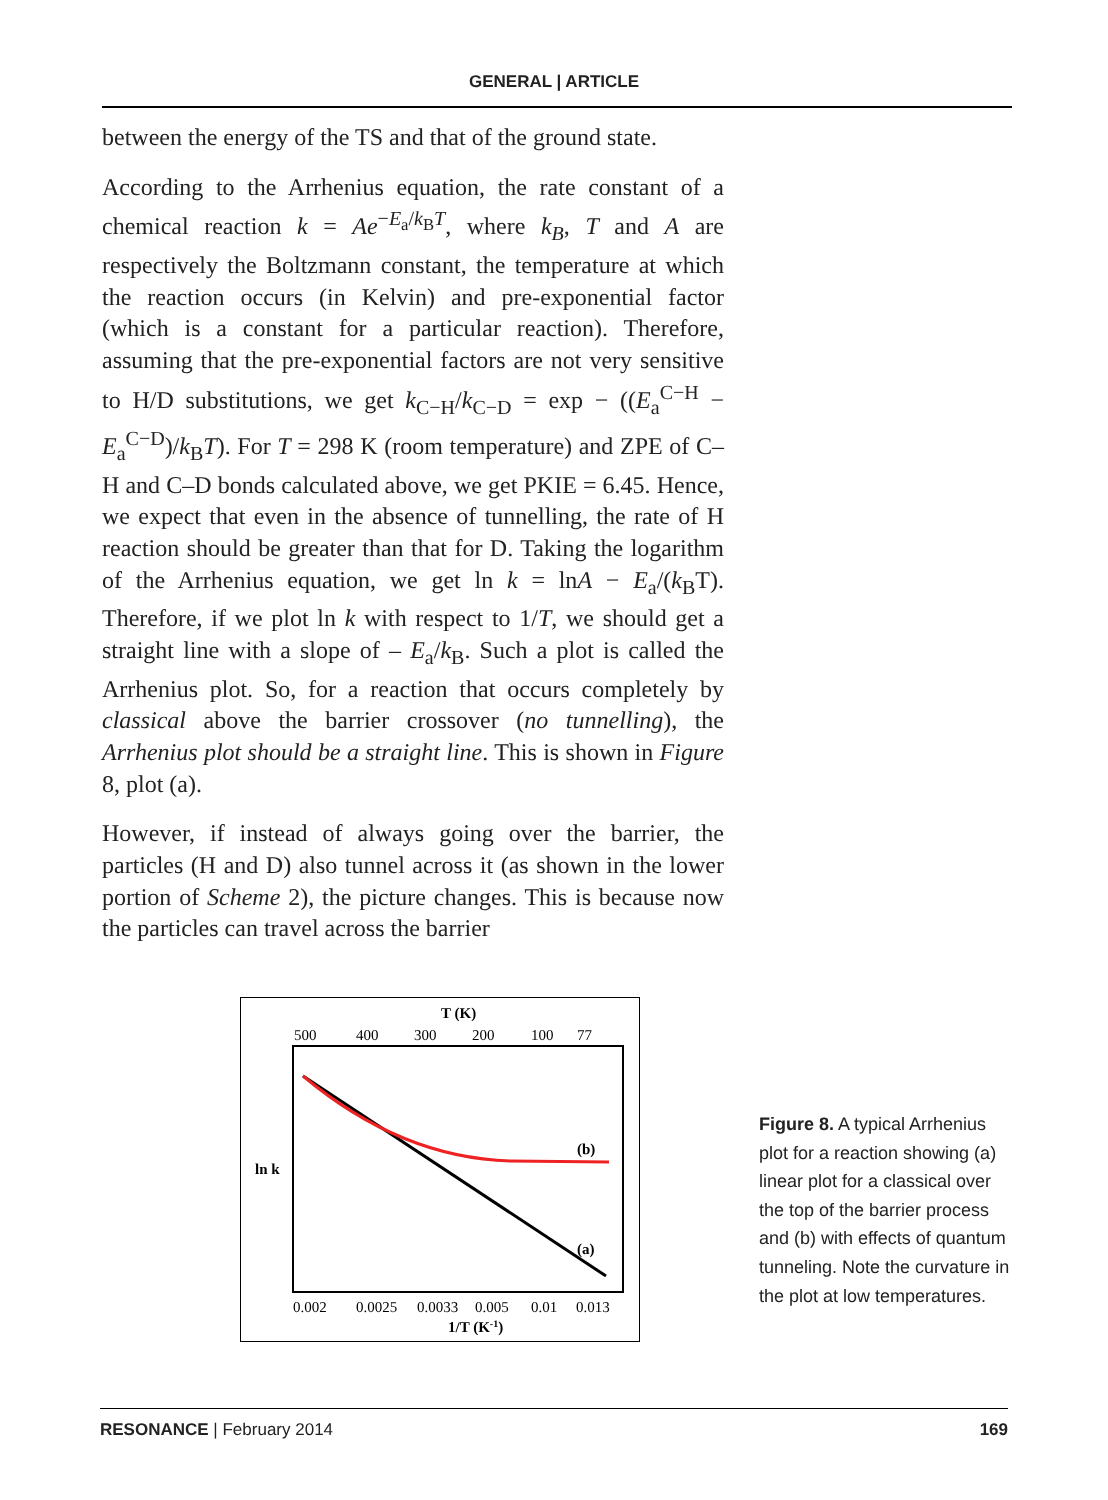GENERAL | ARTICLE
between the energy of the TS and that of the ground state.
According to the Arrhenius equation, the rate constant of a chemical reaction k = Ae<sup>−E<sub>a</sub>/k<sub>B</sub>T</sup>, where k<sub>B</sub>, T and A are respectively the Boltzmann constant, the temperature at which the reaction occurs (in Kelvin) and pre-exponential factor (which is a constant for a particular reaction). Therefore, assuming that the pre-exponential factors are not very sensitive to H/D substitutions, we get k<sub>C−H</sub>/k<sub>C−D</sub> = exp − ((E<sub>a</sub><sup>C−H</sup> − E<sub>a</sub><sup>C−D</sup>)/k<sub>B</sub>T). For T = 298 K (room temperature) and ZPE of C–H and C–D bonds calculated above, we get PKIE = 6.45. Hence, we expect that even in the absence of tunnelling, the rate of H reaction should be greater than that for D. Taking the logarithm of the Arrhenius equation, we get ln k = lnA − E<sub>a</sub>/(k<sub>B</sub>T). Therefore, if we plot ln k with respect to 1/T, we should get a straight line with a slope of – E<sub>a</sub>/k<sub>B</sub>. Such a plot is called the Arrhenius plot. So, for a reaction that occurs completely by classical above the barrier crossover (no tunnelling), the Arrhenius plot should be a straight line. This is shown in Figure 8, plot (a).
However, if instead of always going over the barrier, the particles (H and D) also tunnel across it (as shown in the lower portion of Scheme 2), the picture changes. This is because now the particles can travel across the barrier
T (K)
500
400
300
200
100
77
ln k
(b)
(a)
0.002
0.0025
0.0033
0.005
0.01
0.013
1/T (K-1)
Figure 8. A typical Arrhenius plot for a reaction showing (a) linear plot for a classical over the top of the barrier process and (b) with effects of quantum tunneling. Note the curvature in the plot at low temperatures.
RESONANCE | February 2014 169